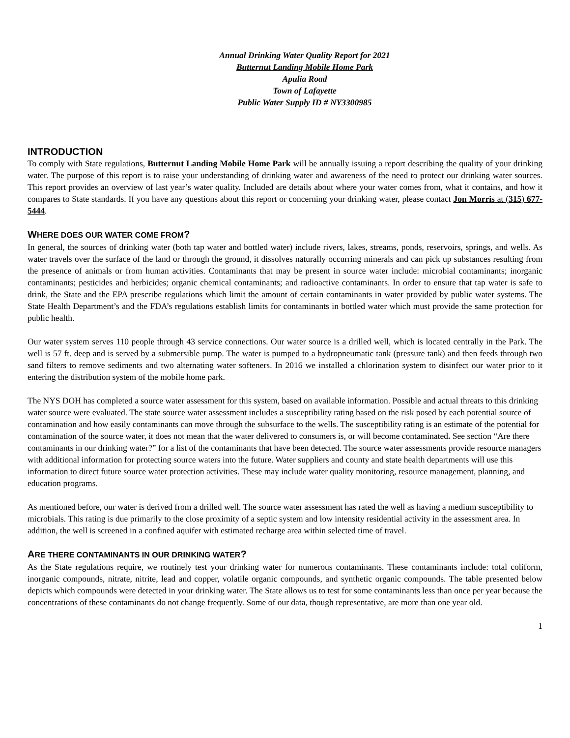Annual Drinking Water Quality Report for 2021
Butternut Landing Mobile Home Park
Apulia Road
Town of Lafayette
Public Water Supply ID # NY3300985
INTRODUCTION
To comply with State regulations, Butternut Landing Mobile Home Park will be annually issuing a report describing the quality of your drinking water. The purpose of this report is to raise your understanding of drinking water and awareness of the need to protect our drinking water sources. This report provides an overview of last year’s water quality. Included are details about where your water comes from, what it contains, and how it compares to State standards. If you have any questions about this report or concerning your drinking water, please contact Jon Morris at (315) 677-5444.
WHERE DOES OUR WATER COME FROM?
In general, the sources of drinking water (both tap water and bottled water) include rivers, lakes, streams, ponds, reservoirs, springs, and wells. As water travels over the surface of the land or through the ground, it dissolves naturally occurring minerals and can pick up substances resulting from the presence of animals or from human activities. Contaminants that may be present in source water include: microbial contaminants; inorganic contaminants; pesticides and herbicides; organic chemical contaminants; and radioactive contaminants. In order to ensure that tap water is safe to drink, the State and the EPA prescribe regulations which limit the amount of certain contaminants in water provided by public water systems. The State Health Department’s and the FDA’s regulations establish limits for contaminants in bottled water which must provide the same protection for public health.
Our water system serves 110 people through 43 service connections. Our water source is a drilled well, which is located centrally in the Park. The well is 57 ft. deep and is served by a submersible pump. The water is pumped to a hydropneumatic tank (pressure tank) and then feeds through two sand filters to remove sediments and two alternating water softeners. In 2016 we installed a chlorination system to disinfect our water prior to it entering the distribution system of the mobile home park.
The NYS DOH has completed a source water assessment for this system, based on available information. Possible and actual threats to this drinking water source were evaluated. The state source water assessment includes a susceptibility rating based on the risk posed by each potential source of contamination and how easily contaminants can move through the subsurface to the wells. The susceptibility rating is an estimate of the potential for contamination of the source water, it does not mean that the water delivered to consumers is, or will become contaminated. See section “Are there contaminants in our drinking water?” for a list of the contaminants that have been detected. The source water assessments provide resource managers with additional information for protecting source waters into the future. Water suppliers and county and state health departments will use this information to direct future source water protection activities. These may include water quality monitoring, resource management, planning, and education programs.
As mentioned before, our water is derived from a drilled well. The source water assessment has rated the well as having a medium susceptibility to microbials. This rating is due primarily to the close proximity of a septic system and low intensity residential activity in the assessment area. In addition, the well is screened in a confined aquifer with estimated recharge area within selected time of travel.
ARE THERE CONTAMINANTS IN OUR DRINKING WATER?
As the State regulations require, we routinely test your drinking water for numerous contaminants. These contaminants include: total coliform, inorganic compounds, nitrate, nitrite, lead and copper, volatile organic compounds, and synthetic organic compounds. The table presented below depicts which compounds were detected in your drinking water. The State allows us to test for some contaminants less than once per year because the concentrations of these contaminants do not change frequently. Some of our data, though representative, are more than one year old.
1